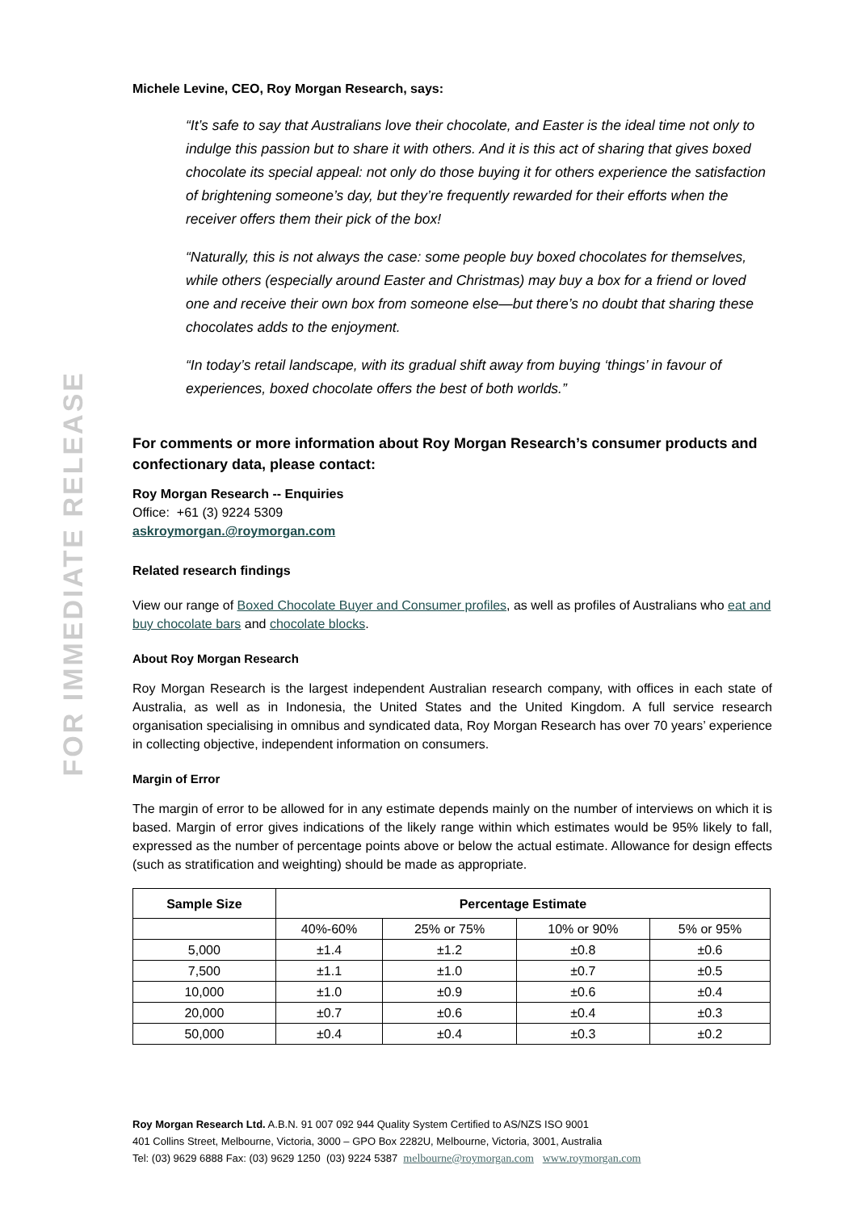FOR IMMEDIATE RELEASE
Michele Levine, CEO, Roy Morgan Research, says:
“It’s safe to say that Australians love their chocolate, and Easter is the ideal time not only to indulge this passion but to share it with others. And it is this act of sharing that gives boxed chocolate its special appeal: not only do those buying it for others experience the satisfaction of brightening someone’s day, but they’re frequently rewarded for their efforts when the receiver offers them their pick of the box!
“Naturally, this is not always the case: some people buy boxed chocolates for themselves, while others (especially around Easter and Christmas) may buy a box for a friend or loved one and receive their own box from someone else—but there’s no doubt that sharing these chocolates adds to the enjoyment.
“In today’s retail landscape, with its gradual shift away from buying ‘things’ in favour of experiences, boxed chocolate offers the best of both worlds.”
For comments or more information about Roy Morgan Research’s consumer products and confectionary data, please contact:
Roy Morgan Research -- Enquiries
Office: +61 (3) 9224 5309
askroymorgan.@roymorgan.com
Related research findings
View our range of Boxed Chocolate Buyer and Consumer profiles, as well as profiles of Australians who eat and buy chocolate bars and chocolate blocks.
About Roy Morgan Research
Roy Morgan Research is the largest independent Australian research company, with offices in each state of Australia, as well as in Indonesia, the United States and the United Kingdom. A full service research organisation specialising in omnibus and syndicated data, Roy Morgan Research has over 70 years’ experience in collecting objective, independent information on consumers.
Margin of Error
The margin of error to be allowed for in any estimate depends mainly on the number of interviews on which it is based. Margin of error gives indications of the likely range within which estimates would be 95% likely to fall, expressed as the number of percentage points above or below the actual estimate. Allowance for design effects (such as stratification and weighting) should be made as appropriate.
| Sample Size | Percentage Estimate | | | |
| --- | --- | --- | --- | --- |
| | 40%-60% | 25% or 75% | 10% or 90% | 5% or 95% |
| 5,000 | ±1.4 | ±1.2 | ±0.8 | ±0.6 |
| 7,500 | ±1.1 | ±1.0 | ±0.7 | ±0.5 |
| 10,000 | ±1.0 | ±0.9 | ±0.6 | ±0.4 |
| 20,000 | ±0.7 | ±0.6 | ±0.4 | ±0.3 |
| 50,000 | ±0.4 | ±0.4 | ±0.3 | ±0.2 |
Roy Morgan Research Ltd. A.B.N. 91 007 092 944 Quality System Certified to AS/NZS ISO 9001
401 Collins Street, Melbourne, Victoria, 3000 – GPO Box 2282U, Melbourne, Victoria, 3001, Australia
Tel: (03) 9629 6888 Fax: (03) 9629 1250 (03) 9224 5387 melbourne@roymorgan.com www.roymorgan.com